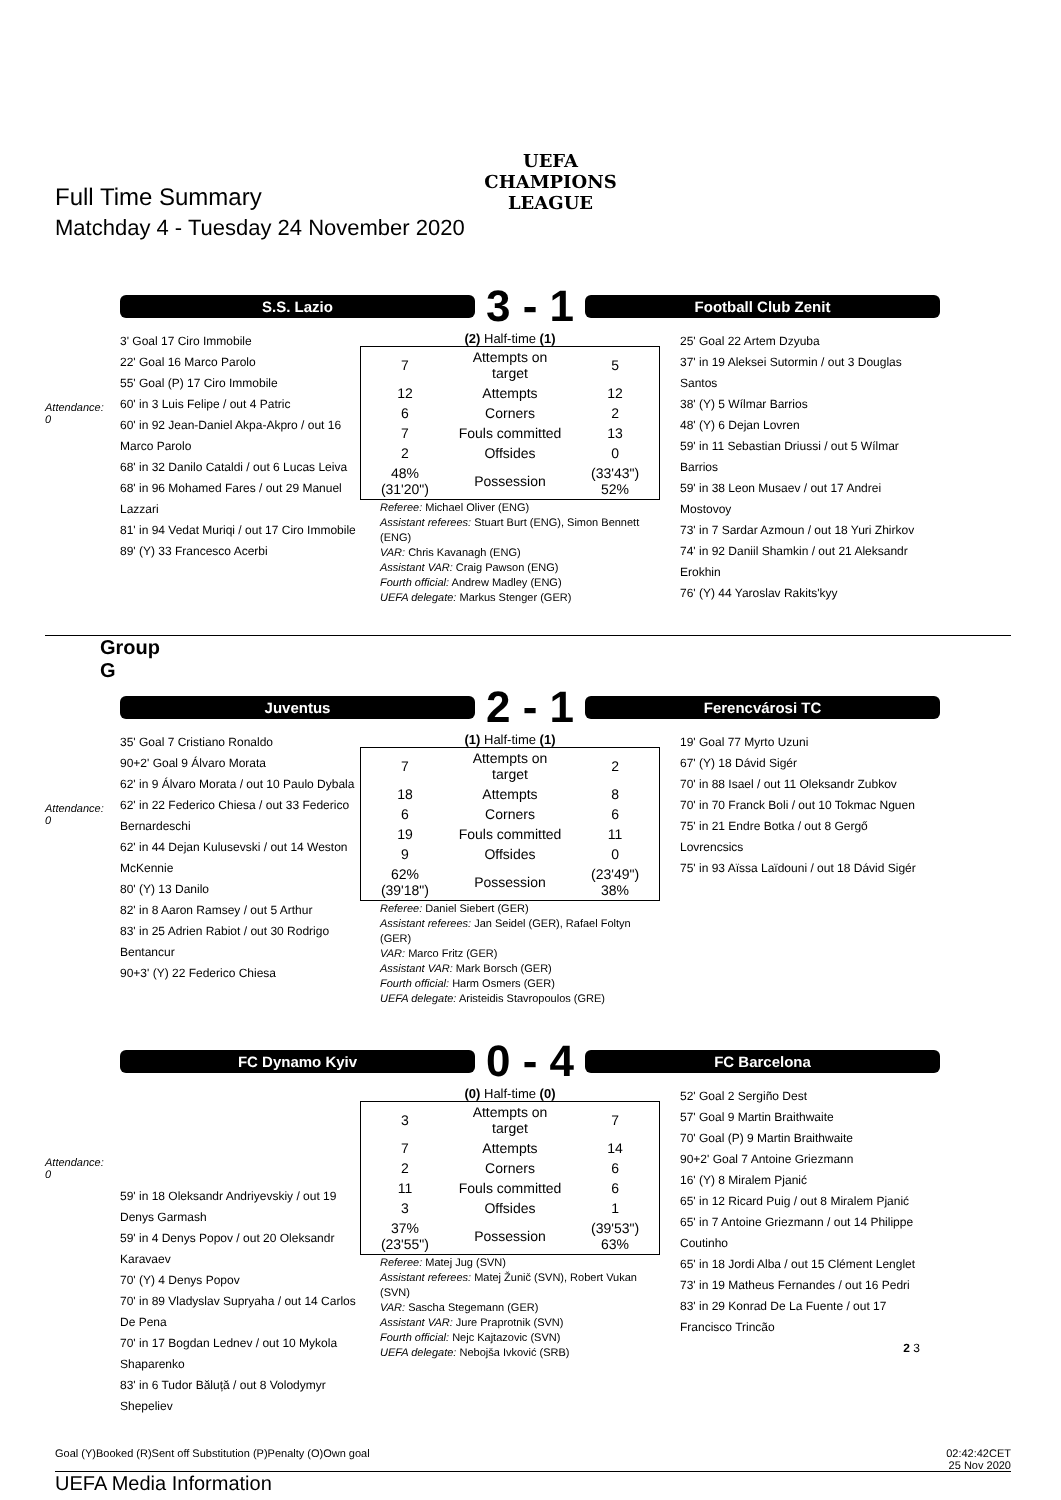UEFA
CHAMPIONS
LEAGUE
Full Time Summary
Matchday 4 - Tuesday 24 November 2020
S.S. Lazio
3 - 1
Football Club Zenit
Attendance:
0
3' Goal 17 Ciro Immobile
22' Goal 16 Marco Parolo
55' Goal (P) 17 Ciro Immobile
60' in 3 Luis Felipe / out 4 Patric
60' in 92 Jean-Daniel Akpa-Akpro / out 16 Marco Parolo
68' in 32 Danilo Cataldi / out 6 Lucas Leiva
68' in 96 Mohamed Fares / out 29 Manuel Lazzari
81' in 94 Vedat Muriqi / out 17 Ciro Immobile
89' (Y) 33 Francesco Acerbi
(2) Half-time (1)
| 7 | Attempts on target | 5 |
| 12 | Attempts | 12 |
| 6 | Corners | 2 |
| 7 | Fouls committed | 13 |
| 2 | Offsides | 0 |
| 48% (31'20") | Possession | (33'43") 52% |
Referee: Michael Oliver (ENG)
Assistant referees: Stuart Burt (ENG), Simon Bennett (ENG)
VAR: Chris Kavanagh (ENG)
Assistant VAR: Craig Pawson (ENG)
Fourth official: Andrew Madley (ENG)
UEFA delegate: Markus Stenger (GER)
25' Goal 22 Artem Dzyuba
37' in 19 Aleksei Sutormin / out 3 Douglas Santos
38' (Y) 5 Wílmar Barrios
48' (Y) 6 Dejan Lovren
59' in 11 Sebastian Driussi / out 5 Wílmar Barrios
59' in 38 Leon Musaev / out 17 Andrei Mostovoy
73' in 7 Sardar Azmoun / out 18 Yuri Zhirkov
74' in 92 Daniil Shamkin / out 21 Aleksandr Erokhin
76' (Y) 44 Yaroslav Rakits'kyy
Group
G
Juventus
2 - 1
Ferencvárosi TC
Attendance:
0
35' Goal 7 Cristiano Ronaldo
90+2' Goal 9 Álvaro Morata
62' in 9 Álvaro Morata / out 10 Paulo Dybala
62' in 22 Federico Chiesa / out 33 Federico Bernardeschi
62' in 44 Dejan Kulusevski / out 14 Weston McKennie
80' (Y) 13 Danilo
82' in 8 Aaron Ramsey / out 5 Arthur
83' in 25 Adrien Rabiot / out 30 Rodrigo Bentancur
90+3' (Y) 22 Federico Chiesa
(1) Half-time (1)
| 7 | Attempts on target | 2 |
| 18 | Attempts | 8 |
| 6 | Corners | 6 |
| 19 | Fouls committed | 11 |
| 9 | Offsides | 0 |
| 62% (39'18") | Possession | (23'49") 38% |
Referee: Daniel Siebert (GER)
Assistant referees: Jan Seidel (GER), Rafael Foltyn (GER)
VAR: Marco Fritz (GER)
Assistant VAR: Mark Borsch (GER)
Fourth official: Harm Osmers (GER)
UEFA delegate: Aristeidis Stavropoulos (GRE)
19' Goal 77 Myrto Uzuni
67' (Y) 18 Dávid Sigér
70' in 88 Isael / out 11 Oleksandr Zubkov
70' in 70 Franck Boli / out 10 Tokmac Nguen
75' in 21 Endre Botka / out 8 Gergő Lovrencsics
75' in 93 Aïssa Laïdouni / out 18 Dávid Sigér
FC Dynamo Kyiv
0 - 4
FC Barcelona
Attendance:
0
59' in 18 Oleksandr Andriyevskiy / out 19 Denys Garmash
59' in 4 Denys Popov / out 20 Oleksandr Karavaev
70' (Y) 4 Denys Popov
70' in 89 Vladyslav Supryaha / out 14 Carlos De Pena
70' in 17 Bogdan Lednev / out 10 Mykola Shaparenko
83' in 6 Tudor Băluță / out 8 Volodymyr Shepeliev
(0) Half-time (0)
| 3 | Attempts on target | 7 |
| 7 | Attempts | 14 |
| 2 | Corners | 6 |
| 11 | Fouls committed | 6 |
| 3 | Offsides | 1 |
| 37% (23'55") | Possession | (39'53") 63% |
Referee: Matej Jug (SVN)
Assistant referees: Matej Žunič (SVN), Robert Vukan (SVN)
VAR: Sascha Stegemann (GER)
Assistant VAR: Jure Praprotnik (SVN)
Fourth official: Nejc Kajtazovic (SVN)
UEFA delegate: Nebojša Ivković (SRB)
52' Goal 2 Sergiño Dest
57' Goal 9 Martin Braithwaite
70' Goal (P) 9 Martin Braithwaite
90+2' Goal 7 Antoine Griezmann
16' (Y) 8 Miralem Pjanić
65' in 12 Ricard Puig / out 8 Miralem Pjanić
65' in 7 Antoine Griezmann / out 14 Philippe Coutinho
65' in 18 Jordi Alba / out 15 Clément Lenglet
73' in 19 Matheus Fernandes / out 16 Pedri
83' in 29 Konrad De La Fuente / out 17 Francisco Trincão
2 3
Goal (Y)Booked (R)Sent off Substitution (P)Penalty (O)Own goal 02:42:42CET
25 Nov 2020
UEFA Media Information